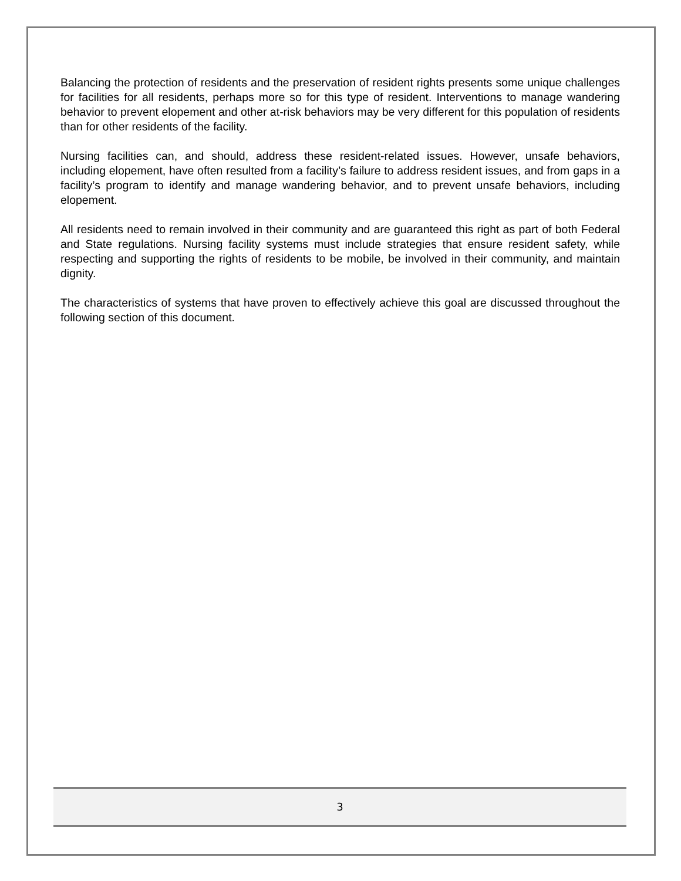Balancing the protection of residents and the preservation of resident rights presents some unique challenges for facilities for all residents, perhaps more so for this type of resident. Interventions to manage wandering behavior to prevent elopement and other at-risk behaviors may be very different for this population of residents than for other residents of the facility.
Nursing facilities can, and should, address these resident-related issues. However, unsafe behaviors, including elopement, have often resulted from a facility’s failure to address resident issues, and from gaps in a facility’s program to identify and manage wandering behavior, and to prevent unsafe behaviors, including elopement.
All residents need to remain involved in their community and are guaranteed this right as part of both Federal and State regulations. Nursing facility systems must include strategies that ensure resident safety, while respecting and supporting the rights of residents to be mobile, be involved in their community, and maintain dignity.
The characteristics of systems that have proven to effectively achieve this goal are discussed throughout the following section of this document.
3